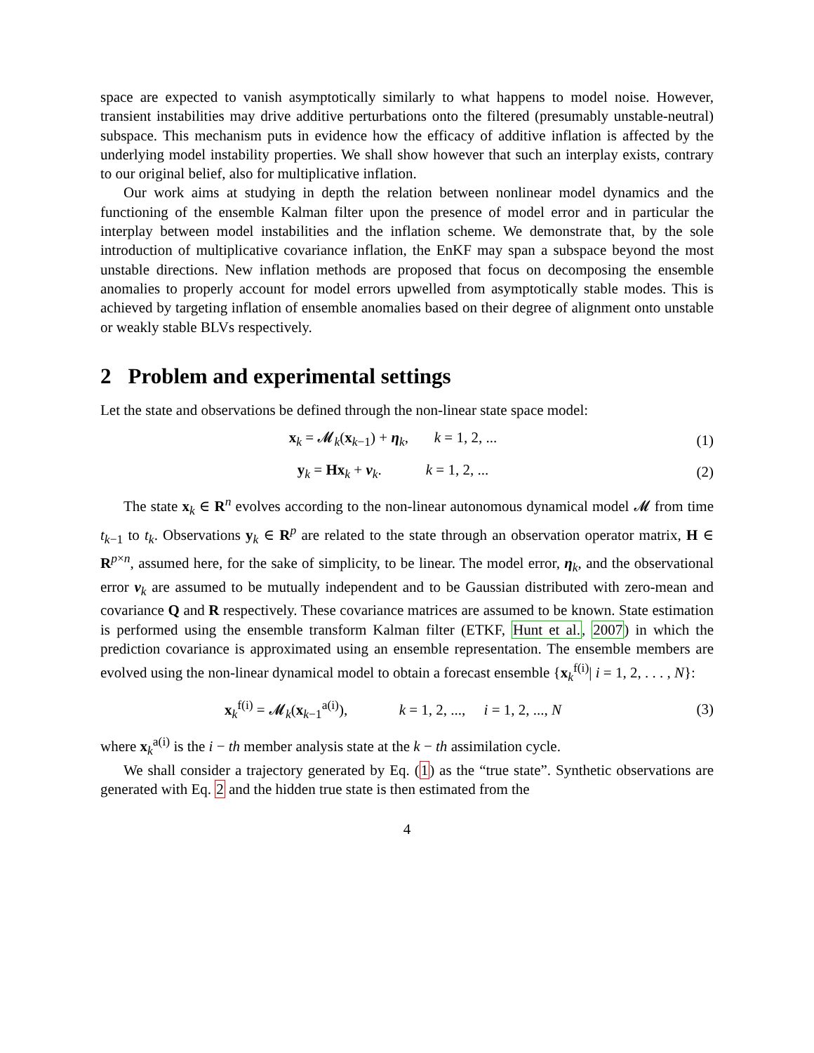space are expected to vanish asymptotically similarly to what happens to model noise. However, transient instabilities may drive additive perturbations onto the filtered (presumably unstable-neutral) subspace. This mechanism puts in evidence how the efficacy of additive inflation is affected by the underlying model instability properties. We shall show however that such an interplay exists, contrary to our original belief, also for multiplicative inflation.
Our work aims at studying in depth the relation between nonlinear model dynamics and the functioning of the ensemble Kalman filter upon the presence of model error and in particular the interplay between model instabilities and the inflation scheme. We demonstrate that, by the sole introduction of multiplicative covariance inflation, the EnKF may span a subspace beyond the most unstable directions. New inflation methods are proposed that focus on decomposing the ensemble anomalies to properly account for model errors upwelled from asymptotically stable modes. This is achieved by targeting inflation of ensemble anomalies based on their degree of alignment onto unstable or weakly stable BLVs respectively.
2 Problem and experimental settings
Let the state and observations be defined through the non-linear state space model:
x<sub>k</sub> = 𝓜<sub>k</sub>(x<sub>k−1</sub>) + η<sub>k</sub>, k = 1, 2, ...
(1)
y<sub>k</sub> = Hx<sub>k</sub> + ν<sub>k</sub>. k = 1, 2, ...
(2)
The state x<sub>k</sub> ∈ R<sup>n</sup> evolves according to the non-linear autonomous dynamical model 𝓜 from time t<sub>k−1</sub> to t<sub>k</sub>. Observations y<sub>k</sub> ∈ R<sup>p</sup> are related to the state through an observation operator matrix, H ∈ R<sup>p×n</sup>, assumed here, for the sake of simplicity, to be linear. The model error, η<sub>k</sub>, and the observational error ν<sub>k</sub> are assumed to be mutually independent and to be Gaussian distributed with zero-mean and covariance Q and R respectively. These covariance matrices are assumed to be known. State estimation is performed using the ensemble transform Kalman filter (ETKF, Hunt et al., 2007) in which the prediction covariance is approximated using an ensemble representation. The ensemble members are evolved using the non-linear dynamical model to obtain a forecast ensemble {x<sub>k</sub><sup>f(i)</sup>| i = 1, 2, . . . , N}:
x<sub>k</sub><sup>f(i)</sup> = 𝓜<sub>k</sub>(x<sub>k−1</sub><sup>a(i)</sup>), k = 1, 2, ..., i = 1, 2, ..., N
(3)
where x<sub>k</sub><sup>a(i)</sup> is the i − th member analysis state at the k − th assimilation cycle.
We shall consider a trajectory generated by Eq. (1) as the “true state”. Synthetic observations are generated with Eq. 2 and the hidden true state is then estimated from the
4